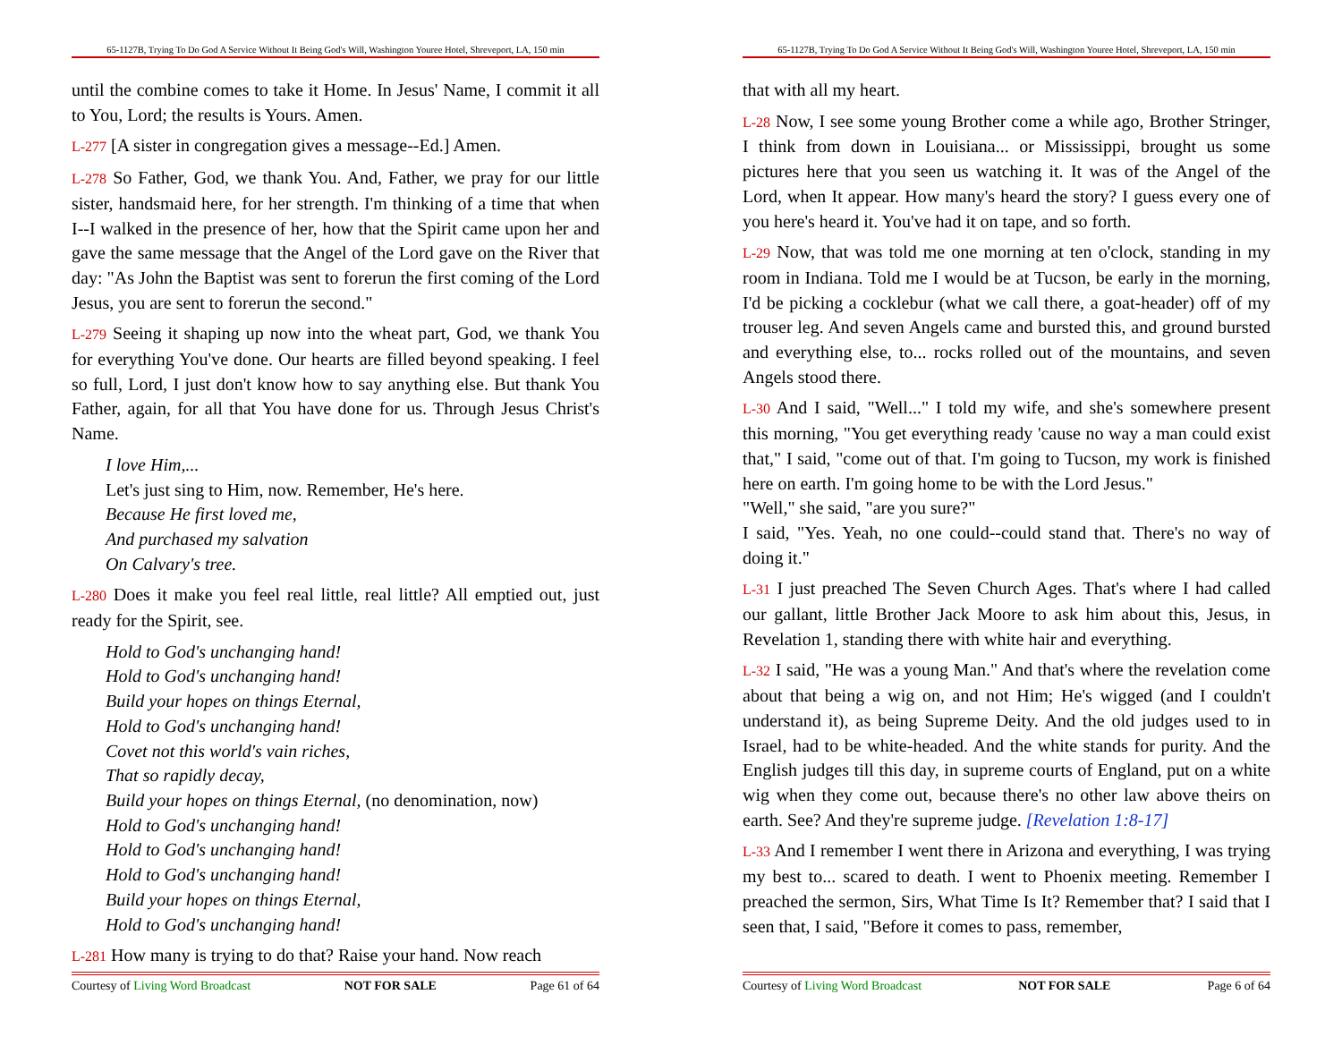65-1127B, Trying To Do God A Service Without It Being God's Will, Washington Youree Hotel, Shreveport, LA, 150 min
until the combine comes to take it Home. In Jesus' Name, I commit it all to You, Lord; the results is Yours. Amen.
L-277 [A sister in congregation gives a message--Ed.] Amen.
L-278 So Father, God, we thank You. And, Father, we pray for our little sister, handsmaid here, for her strength. I'm thinking of a time that when I--I walked in the presence of her, how that the Spirit came upon her and gave the same message that the Angel of the Lord gave on the River that day: "As John the Baptist was sent to forerun the first coming of the Lord Jesus, you are sent to forerun the second."
L-279 Seeing it shaping up now into the wheat part, God, we thank You for everything You've done. Our hearts are filled beyond speaking. I feel so full, Lord, I just don't know how to say anything else. But thank You Father, again, for all that You have done for us. Through Jesus Christ's Name.
I love Him,...
Let's just sing to Him, now. Remember, He's here.
Because He first loved me,
And purchased my salvation
On Calvary's tree.
L-280 Does it make you feel real little, real little? All emptied out, just ready for the Spirit, see.
Hold to God's unchanging hand!
Hold to God's unchanging hand!
Build your hopes on things Eternal,
Hold to God's unchanging hand!
Covet not this world's vain riches,
That so rapidly decay,
Build your hopes on things Eternal, (no denomination, now)
Hold to God's unchanging hand!
Hold to God's unchanging hand!
Hold to God's unchanging hand!
Build your hopes on things Eternal,
Hold to God's unchanging hand!
L-281 How many is trying to do that? Raise your hand. Now reach
Courtesy of Living Word Broadcast NOT FOR SALE Page 61 of 64
65-1127B, Trying To Do God A Service Without It Being God's Will, Washington Youree Hotel, Shreveport, LA, 150 min
that with all my heart.
L-28 Now, I see some young Brother come a while ago, Brother Stringer, I think from down in Louisiana... or Mississippi, brought us some pictures here that you seen us watching it. It was of the Angel of the Lord, when It appear. How many's heard the story? I guess every one of you here's heard it. You've had it on tape, and so forth.
L-29 Now, that was told me one morning at ten o'clock, standing in my room in Indiana. Told me I would be at Tucson, be early in the morning, I'd be picking a cocklebur (what we call there, a goat-header) off of my trouser leg. And seven Angels came and bursted this, and ground bursted and everything else, to... rocks rolled out of the mountains, and seven Angels stood there.
L-30 And I said, "Well..." I told my wife, and she's somewhere present this morning, "You get everything ready 'cause no way a man could exist that," I said, "come out of that. I'm going to Tucson, my work is finished here on earth. I'm going home to be with the Lord Jesus."
"Well," she said, "are you sure?"
I said, "Yes. Yeah, no one could--could stand that. There's no way of doing it."
L-31 I just preached The Seven Church Ages. That's where I had called our gallant, little Brother Jack Moore to ask him about this, Jesus, in Revelation 1, standing there with white hair and everything.
L-32 I said, "He was a young Man." And that's where the revelation come about that being a wig on, and not Him; He's wigged (and I couldn't understand it), as being Supreme Deity. And the old judges used to in Israel, had to be white-headed. And the white stands for purity. And the English judges till this day, in supreme courts of England, put on a white wig when they come out, because there's no other law above theirs on earth. See? And they're supreme judge. [Revelation 1:8-17]
L-33 And I remember I went there in Arizona and everything, I was trying my best to... scared to death. I went to Phoenix meeting. Remember I preached the sermon, Sirs, What Time Is It? Remember that? I said that I seen that, I said, "Before it comes to pass, remember,
Courtesy of Living Word Broadcast NOT FOR SALE Page 6 of 64